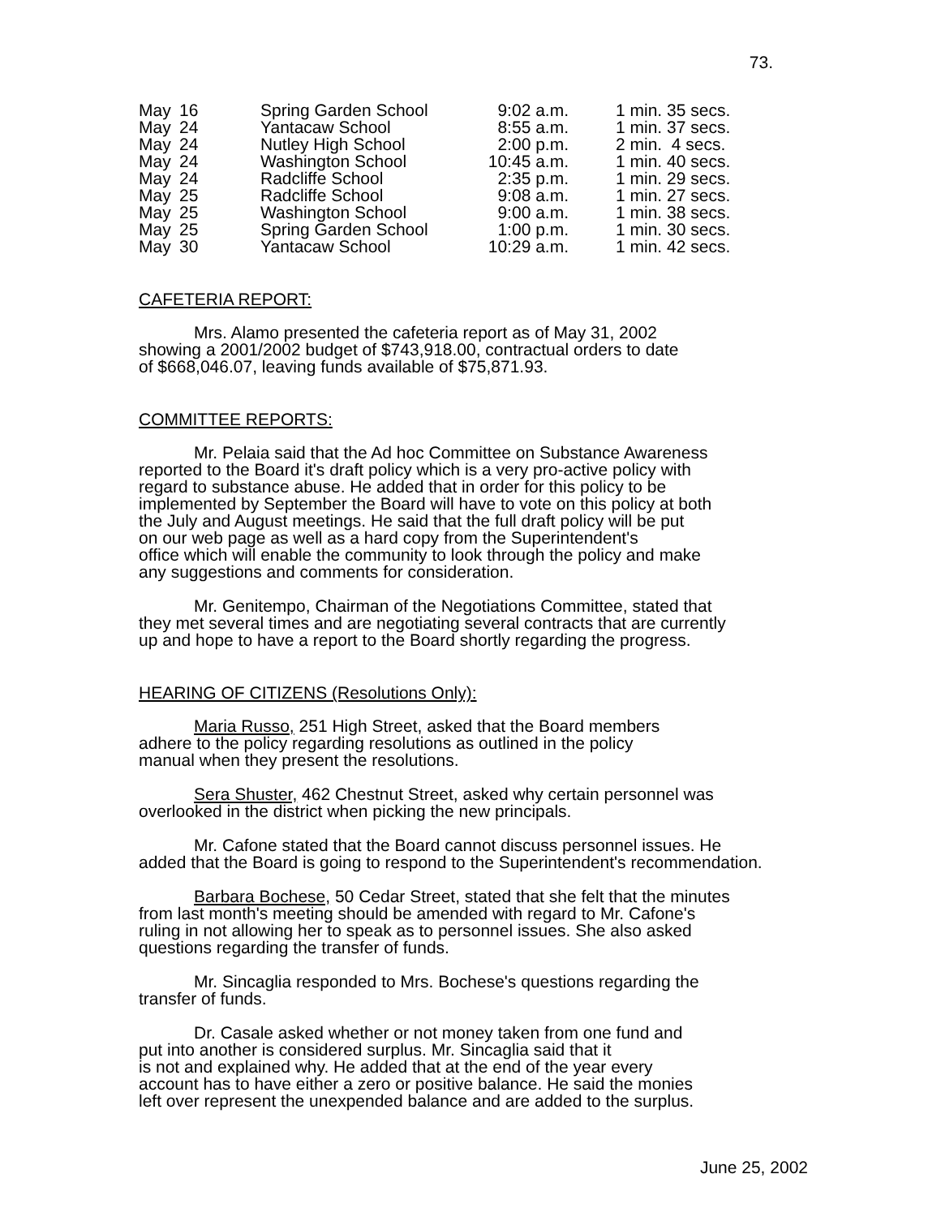73.
| May | 16 | Spring Garden School | 9:02 a.m. | 1 min. 35 secs. |
| May | 24 | Yantacaw School | 8:55 a.m. | 1 min. 37 secs. |
| May | 24 | Nutley High School | 2:00 p.m. | 2 min. 4 secs. |
| May | 24 | Washington School | 10:45 a.m. | 1 min. 40 secs. |
| May | 24 | Radcliffe School | 2:35 p.m. | 1 min. 29 secs. |
| May | 25 | Radcliffe School | 9:08 a.m. | 1 min. 27 secs. |
| May | 25 | Washington School | 9:00 a.m. | 1 min. 38 secs. |
| May | 25 | Spring Garden School | 1:00 p.m. | 1 min. 30 secs. |
| May | 30 | Yantacaw School | 10:29 a.m. | 1 min. 42 secs. |
CAFETERIA REPORT:
Mrs. Alamo presented the cafeteria report as of May 31, 2002
showing a 2001/2002 budget of $743,918.00, contractual orders to date
of $668,046.07, leaving funds available of $75,871.93.
COMMITTEE REPORTS:
Mr. Pelaia said that the Ad hoc Committee on Substance Awareness
reported to the Board it's draft policy which is a very pro-active policy with
regard to substance abuse. He added that in order for this policy to be
implemented by September the Board will have to vote on this policy at both
the July and August meetings. He said that the full draft policy will be put
on our web page as well as a hard copy from the Superintendent's
office which will enable the community to look through the policy and make
any suggestions and comments for consideration.
Mr. Genitempo, Chairman of the Negotiations Committee, stated that
they met several times and are negotiating several contracts that are currently
up and hope to have a report to the Board shortly regarding the progress.
HEARING OF CITIZENS (Resolutions Only):
Maria Russo, 251 High Street, asked that the Board members
adhere to the policy regarding resolutions as outlined in the policy
manual when they present the resolutions.
Sera Shuster, 462 Chestnut Street, asked why certain personnel was
overlooked in the district when picking the new principals.
Mr. Cafone stated that the Board cannot discuss personnel issues. He
added that the Board is going to respond to the Superintendent's recommendation.
Barbara Bochese, 50 Cedar Street, stated that she felt that the minutes
from last month's meeting should be amended with regard to Mr. Cafone's
ruling in not allowing her to speak as to personnel issues. She also asked
questions regarding the transfer of funds.
Mr. Sincaglia responded to Mrs. Bochese's questions regarding the
transfer of funds.
Dr. Casale asked whether or not money taken from one fund and
put into another is considered surplus. Mr. Sincaglia said that it
is not and explained why. He added that at the end of the year every
account has to have either a zero or positive balance. He said the monies
left over represent the unexpended balance and are added to the surplus.
June 25, 2002